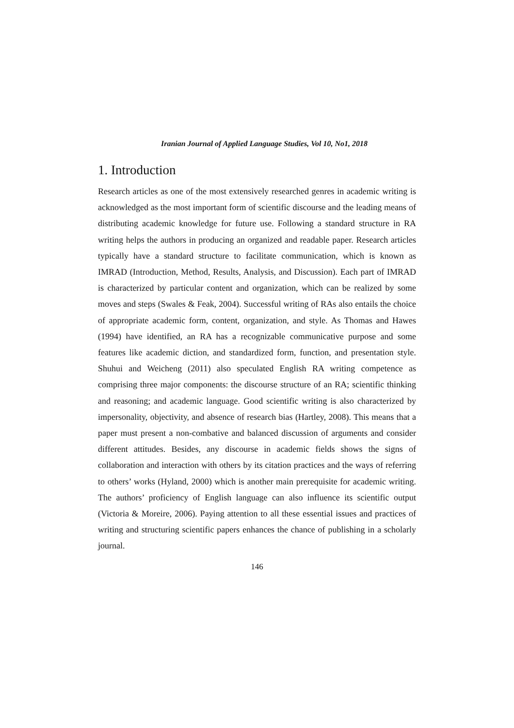Iranian Journal of Applied Language Studies, Vol 10, No1, 2018
1. Introduction
Research articles as one of the most extensively researched genres in academic writing is acknowledged as the most important form of scientific discourse and the leading means of distributing academic knowledge for future use. Following a standard structure in RA writing helps the authors in producing an organized and readable paper. Research articles typically have a standard structure to facilitate communication, which is known as IMRAD (Introduction, Method, Results, Analysis, and Discussion). Each part of IMRAD is characterized by particular content and organization, which can be realized by some moves and steps (Swales & Feak, 2004). Successful writing of RAs also entails the choice of appropriate academic form, content, organization, and style. As Thomas and Hawes (1994) have identified, an RA has a recognizable communicative purpose and some features like academic diction, and standardized form, function, and presentation style. Shuhui and Weicheng (2011) also speculated English RA writing competence as comprising three major components: the discourse structure of an RA; scientific thinking and reasoning; and academic language. Good scientific writing is also characterized by impersonality, objectivity, and absence of research bias (Hartley, 2008). This means that a paper must present a non-combative and balanced discussion of arguments and consider different attitudes. Besides, any discourse in academic fields shows the signs of collaboration and interaction with others by its citation practices and the ways of referring to others’ works (Hyland, 2000) which is another main prerequisite for academic writing. The authors’ proficiency of English language can also influence its scientific output (Victoria & Moreire, 2006). Paying attention to all these essential issues and practices of writing and structuring scientific papers enhances the chance of publishing in a scholarly journal.
146